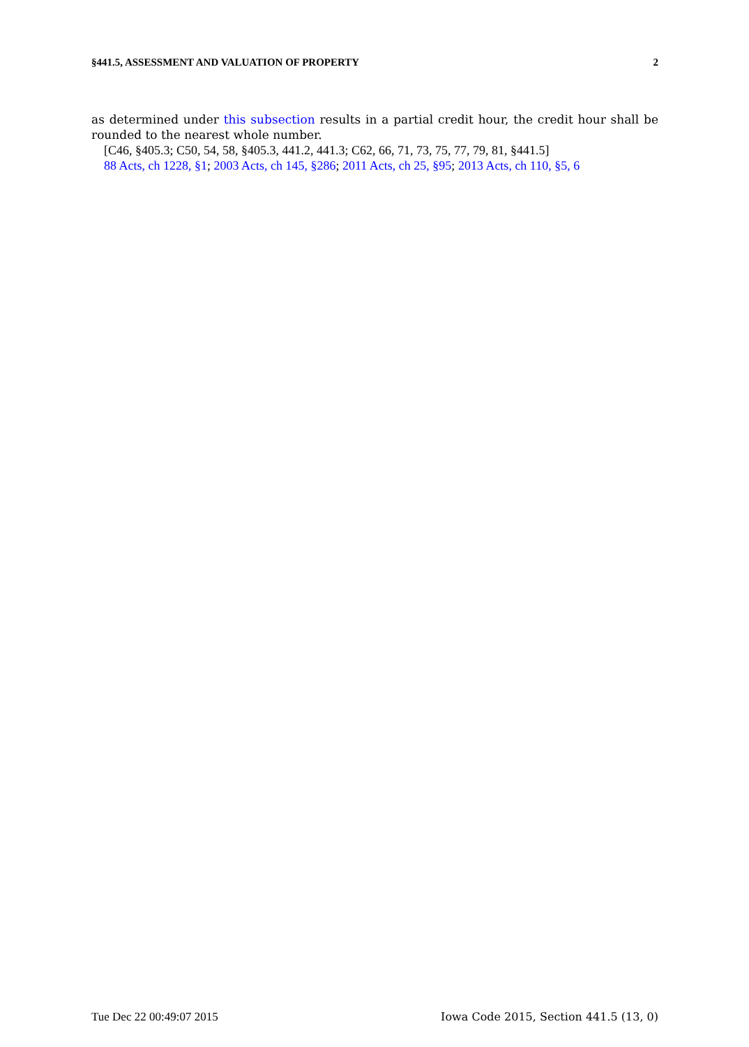§441.5, ASSESSMENT AND VALUATION OF PROPERTY 2
as determined under this subsection results in a partial credit hour, the credit hour shall be rounded to the nearest whole number.
[C46, §405.3; C50, 54, 58, §405.3, 441.2, 441.3; C62, 66, 71, 73, 75, 77, 79, 81, §441.5]
88 Acts, ch 1228, §1; 2003 Acts, ch 145, §286; 2011 Acts, ch 25, §95; 2013 Acts, ch 110, §5, 6
Tue Dec 22 00:49:07 2015 Iowa Code 2015, Section 441.5 (13, 0)